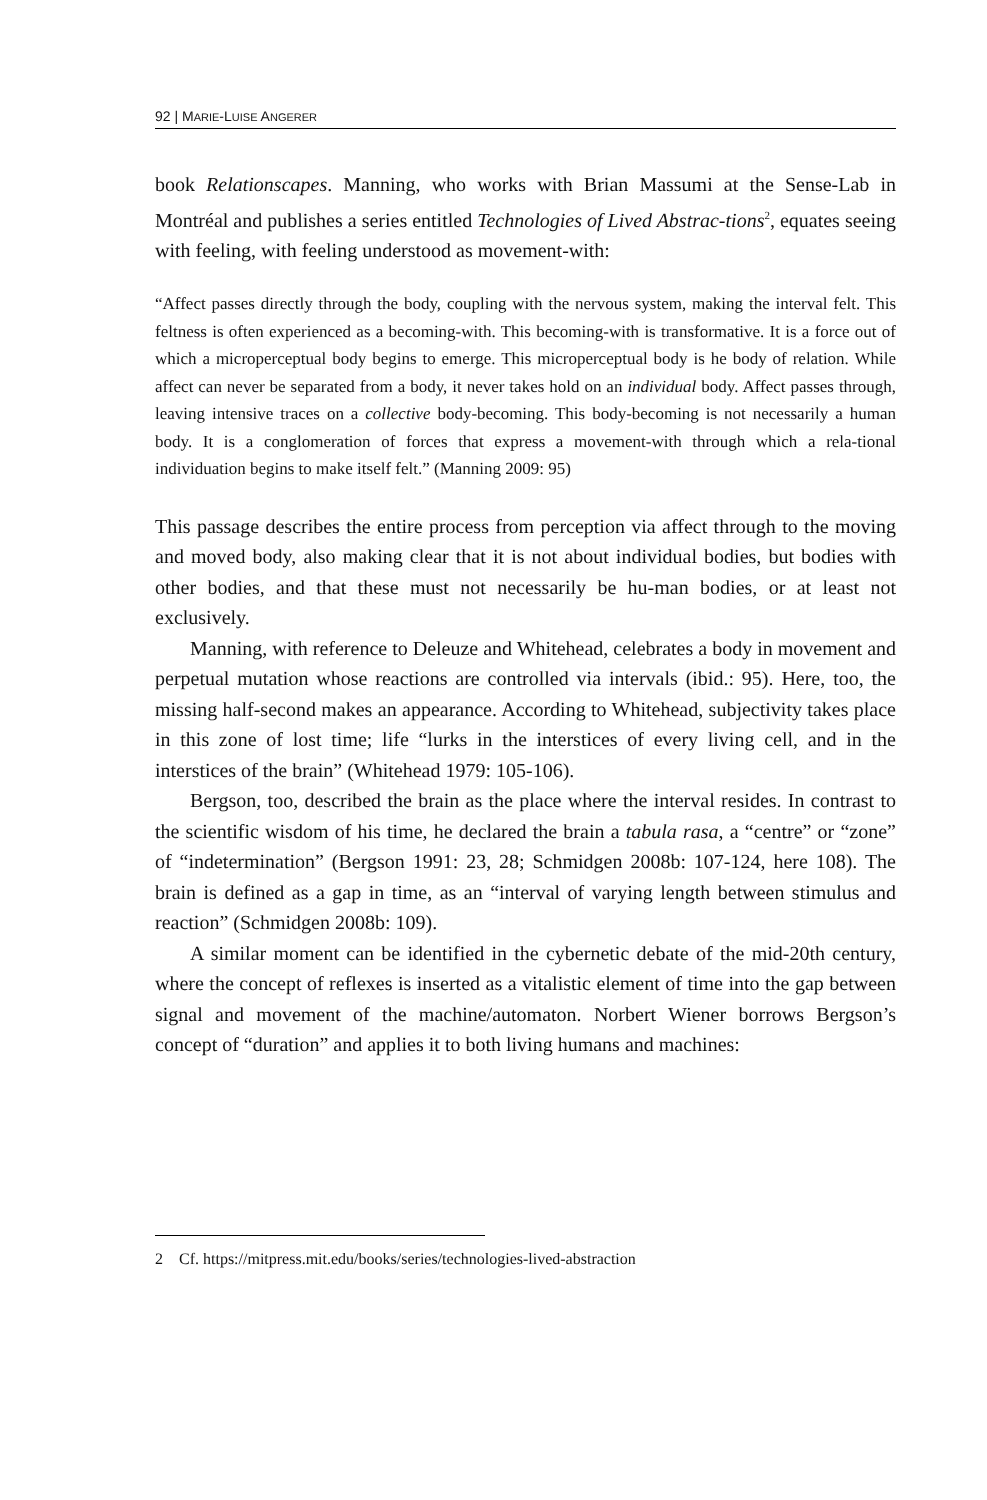92 | MARIE-LUISE ANGERER
book Relationscapes. Manning, who works with Brian Massumi at the Sense-Lab in Montréal and publishes a series entitled Technologies of Lived Abstrac-tions<sup>2</sup>, equates seeing with feeling, with feeling understood as movement-with:
“Affect passes directly through the body, coupling with the nervous system, making the interval felt. This feltness is often experienced as a becoming-with. This becoming-with is transformative. It is a force out of which a microperceptual body begins to emerge. This microperceptual body is he body of relation. While affect can never be separated from a body, it never takes hold on an individual body. Affect passes through, leaving intensive traces on a collective body-becoming. This body-becoming is not necessarily a human body. It is a conglomeration of forces that express a movement-with through which a rela-tional individuation begins to make itself felt.” (Manning 2009: 95)
This passage describes the entire process from perception via affect through to the moving and moved body, also making clear that it is not about individual bodies, but bodies with other bodies, and that these must not necessarily be hu-man bodies, or at least not exclusively.
Manning, with reference to Deleuze and Whitehead, celebrates a body in movement and perpetual mutation whose reactions are controlled via intervals (ibid.: 95). Here, too, the missing half-second makes an appearance. According to Whitehead, subjectivity takes place in this zone of lost time; life “lurks in the interstices of every living cell, and in the interstices of the brain” (Whitehead 1979: 105-106).
Bergson, too, described the brain as the place where the interval resides. In contrast to the scientific wisdom of his time, he declared the brain a tabula rasa, a “centre” or “zone” of “indetermination” (Bergson 1991: 23, 28; Schmidgen 2008b: 107-124, here 108). The brain is defined as a gap in time, as an “interval of varying length between stimulus and reaction” (Schmidgen 2008b: 109).
A similar moment can be identified in the cybernetic debate of the mid-20th century, where the concept of reflexes is inserted as a vitalistic element of time into the gap between signal and movement of the machine/automaton. Norbert Wiener borrows Bergson’s concept of “duration” and applies it to both living humans and machines:
2 Cf. https://mitpress.mit.edu/books/series/technologies-lived-abstraction